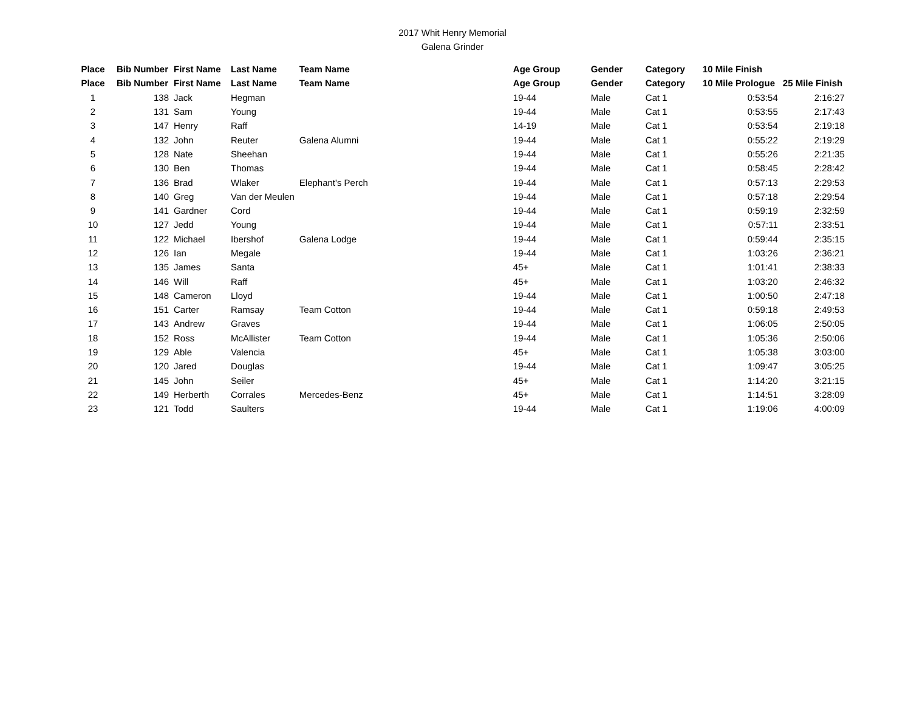2017 Whit Henry Memorial
Galena Grinder
| Place | Bib Number | First Name | Last Name | Team Name | Age Group | Gender | Category | 10 Mile Finish | |
| --- | --- | --- | --- | --- | --- | --- | --- | --- | --- |
| Place | Bib Number | First Name | Last Name | Team Name | Age Group | Gender | Category | 10 Mile Prologue | 25 Mile Finish |
| 1 | 138 | Jack | Hegman | | 19-44 | Male | Cat 1 | 0:53:54 | 2:16:27 |
| 2 | 131 | Sam | Young | | 19-44 | Male | Cat 1 | 0:53:55 | 2:17:43 |
| 3 | 147 | Henry | Raff | | 14-19 | Male | Cat 1 | 0:53:54 | 2:19:18 |
| 4 | 132 | John | Reuter | Galena Alumni | 19-44 | Male | Cat 1 | 0:55:22 | 2:19:29 |
| 5 | 128 | Nate | Sheehan | | 19-44 | Male | Cat 1 | 0:55:26 | 2:21:35 |
| 6 | 130 | Ben | Thomas | | 19-44 | Male | Cat 1 | 0:58:45 | 2:28:42 |
| 7 | 136 | Brad | Wlaker | Elephant's Perch | 19-44 | Male | Cat 1 | 0:57:13 | 2:29:53 |
| 8 | 140 | Greg | Van der Meulen | | 19-44 | Male | Cat 1 | 0:57:18 | 2:29:54 |
| 9 | 141 | Gardner | Cord | | 19-44 | Male | Cat 1 | 0:59:19 | 2:32:59 |
| 10 | 127 | Jedd | Young | | 19-44 | Male | Cat 1 | 0:57:11 | 2:33:51 |
| 11 | 122 | Michael | Ibershof | Galena Lodge | 19-44 | Male | Cat 1 | 0:59:44 | 2:35:15 |
| 12 | 126 | Ian | Megale | | 19-44 | Male | Cat 1 | 1:03:26 | 2:36:21 |
| 13 | 135 | James | Santa | | 45+ | Male | Cat 1 | 1:01:41 | 2:38:33 |
| 14 | 146 | Will | Raff | | 45+ | Male | Cat 1 | 1:03:20 | 2:46:32 |
| 15 | 148 | Cameron | Lloyd | | 19-44 | Male | Cat 1 | 1:00:50 | 2:47:18 |
| 16 | 151 | Carter | Ramsay | Team Cotton | 19-44 | Male | Cat 1 | 0:59:18 | 2:49:53 |
| 17 | 143 | Andrew | Graves | | 19-44 | Male | Cat 1 | 1:06:05 | 2:50:05 |
| 18 | 152 | Ross | McAllister | Team Cotton | 19-44 | Male | Cat 1 | 1:05:36 | 2:50:06 |
| 19 | 129 | Able | Valencia | | 45+ | Male | Cat 1 | 1:05:38 | 3:03:00 |
| 20 | 120 | Jared | Douglas | | 19-44 | Male | Cat 1 | 1:09:47 | 3:05:25 |
| 21 | 145 | John | Seiler | | 45+ | Male | Cat 1 | 1:14:20 | 3:21:15 |
| 22 | 149 | Herberth | Corrales | Mercedes-Benz | 45+ | Male | Cat 1 | 1:14:51 | 3:28:09 |
| 23 | 121 | Todd | Saulters | | 19-44 | Male | Cat 1 | 1:19:06 | 4:00:09 |